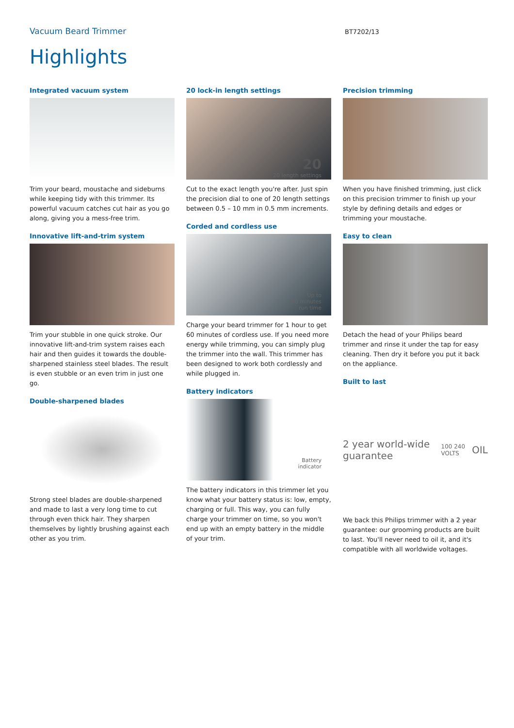Vacuum Beard Trimmer
BT7202/13
Highlights
Integrated vacuum system
Trim your beard, moustache and sideburns while keeping tidy with this trimmer. Its powerful vacuum catches cut hair as you go along, giving you a mess-free trim.
Innovative lift-and-trim system
Trim your stubble in one quick stroke. Our innovative lift-and-trim system raises each hair and then guides it towards the double-sharpened stainless steel blades. The result is even stubble or an even trim in just one go.
Double-sharpened blades
Strong steel blades are double-sharpened and made to last a very long time to cut through even thick hair. They sharpen themselves by lightly brushing against each other as you trim.
20 lock-in length settings
20
20 length settings
Cut to the exact length you're after. Just spin the precision dial to one of 20 length settings between 0.5 – 10 mm in 0.5 mm increments.
Corded and cordless use
Up to
60 minutes
run time
Charge your beard trimmer for 1 hour to get 60 minutes of cordless use. If you need more energy while trimming, you can simply plug the trimmer into the wall. This trimmer has been designed to work both cordlessly and while plugged in.
Battery indicators
Battery
indicator
The battery indicators in this trimmer let you know what your battery status is: low, empty, charging or full. This way, you can fully charge your trimmer on time, so you won't end up with an empty battery in the middle of your trim.
Precision trimming
When you have finished trimming, just click on this precision trimmer to finish up your style by defining details and edges or trimming your moustache.
Easy to clean
Detach the head of your Philips beard trimmer and rinse it under the tap for easy cleaning. Then dry it before you put it back on the appliance.
Built to last
2 year world-wide guarantee 100 240 VOLTS OIL
We back this Philips trimmer with a 2 year guarantee: our grooming products are built to last. You'll never need to oil it, and it's compatible with all worldwide voltages.